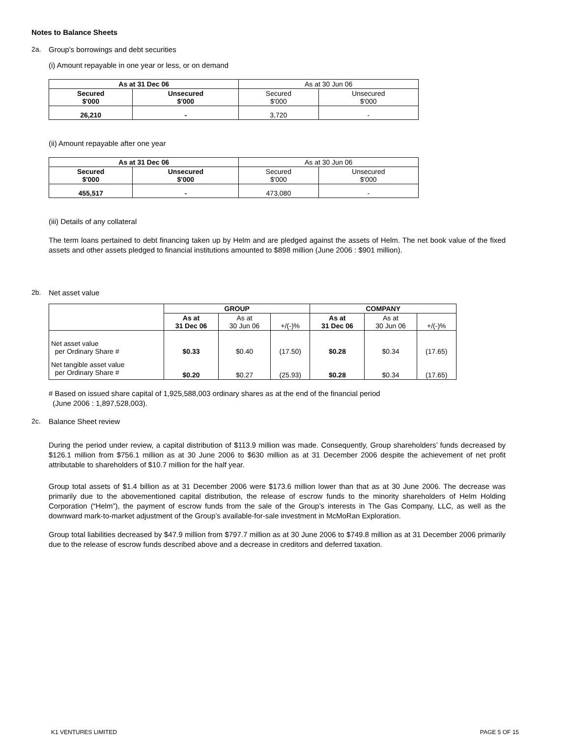Notes to Balance Sheets
2a. Group's borrowings and debt securities
(i) Amount repayable in one year or less, or on demand
| As at 31 Dec 06 | | As at 30 Jun 06 | |
| Secured $'000 | Unsecured $'000 | Secured $'000 | Unsecured $'000 |
| 26,210 | - | 3,720 | - |
(ii) Amount repayable after one year
| As at 31 Dec 06 | | As at 30 Jun 06 | |
| Secured $'000 | Unsecured $'000 | Secured $'000 | Unsecured $'000 |
| 455,517 | - | 473,080 | - |
(iii) Details of any collateral
The term loans pertained to debt financing taken up by Helm and are pledged against the assets of Helm. The net book value of the fixed assets and other assets pledged to financial institutions amounted to $898 million (June 2006 : $901 million).
2b. Net asset value
| | GROUP | | | COMPANY | | |
| | As at 31 Dec 06 | As at 30 Jun 06 | +/(-)% | As at 31 Dec 06 | As at 30 Jun 06 | +/(-)% |
| Net asset value per Ordinary Share # | $0.33 | $0.40 | (17.50) | $0.28 | $0.34 | (17.65) |
| Net tangible asset value per Ordinary Share # | $0.20 | $0.27 | (25.93) | $0.28 | $0.34 | (17.65) |
# Based on issued share capital of 1,925,588,003 ordinary shares as at the end of the financial period
(June 2006 : 1,897,528,003).
2c. Balance Sheet review
During the period under review, a capital distribution of $113.9 million was made. Consequently, Group shareholders’ funds decreased by $126.1 million from $756.1 million as at 30 June 2006 to $630 million as at 31 December 2006 despite the achievement of net profit attributable to shareholders of $10.7 million for the half year.
Group total assets of $1.4 billion as at 31 December 2006 were $173.6 million lower than that as at 30 June 2006. The decrease was primarily due to the abovementioned capital distribution, the release of escrow funds to the minority shareholders of Helm Holding Corporation (“Helm”), the payment of escrow funds from the sale of the Group’s interests in The Gas Company, LLC, as well as the downward mark-to-market adjustment of the Group’s available-for-sale investment in McMoRan Exploration.
Group total liabilities decreased by $47.9 million from $797.7 million as at 30 June 2006 to $749.8 million as at 31 December 2006 primarily due to the release of escrow funds described above and a decrease in creditors and deferred taxation.
K1 VENTURES LIMITED PAGE 5 OF 15